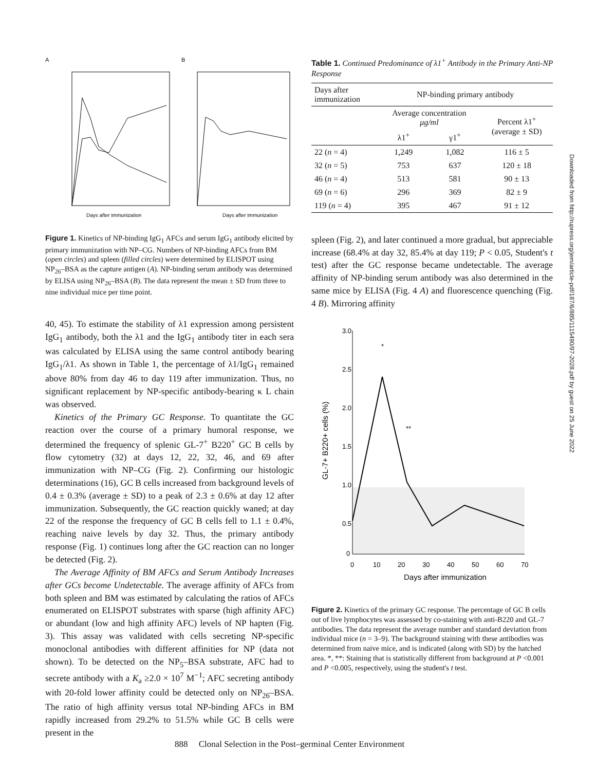A
B
Days after immunization
Days after immunization
Figure 1. Kinetics of NP-binding IgG<sub>1</sub> AFCs and serum IgG<sub>1</sub> antibody elicited by primary immunization with NP–CG. Numbers of NP-binding AFCs from BM (open circles) and spleen (filled circles) were determined by ELISPOT using NP<sub>26</sub>–BSA as the capture antigen (A). NP-binding serum antibody was determined by ELISA using NP<sub>26</sub>–BSA (B). The data represent the mean ± SD from three to nine individual mice per time point.
40, 45). To estimate the stability of λ1 expression among persistent IgG<sub>1</sub> antibody, both the λ1 and the IgG<sub>1</sub> antibody titer in each sera was calculated by ELISA using the same control antibody bearing IgG<sub>1</sub>/λ1. As shown in Table 1, the percentage of λ1/IgG<sub>1</sub> remained above 80% from day 46 to day 119 after immunization. Thus, no significant replacement by NP-specific antibody-bearing κ L chain was observed.
Kinetics of the Primary GC Response. To quantitate the GC reaction over the course of a primary humoral response, we determined the frequency of splenic GL-7<sup>+</sup> B220<sup>+</sup> GC B cells by flow cytometry (32) at days 12, 22, 32, 46, and 69 after immunization with NP–CG (Fig. 2). Confirming our histologic determinations (16), GC B cells increased from background levels of 0.4 ± 0.3% (average ± SD) to a peak of 2.3 ± 0.6% at day 12 after immunization. Subsequently, the GC reaction quickly waned; at day 22 of the response the frequency of GC B cells fell to 1.1 ± 0.4%, reaching naive levels by day 32. Thus, the primary antibody response (Fig. 1) continues long after the GC reaction can no longer be detected (Fig. 2).
The Average Affinity of BM AFCs and Serum Antibody Increases after GCs become Undetectable. The average affinity of AFCs from both spleen and BM was estimated by calculating the ratios of AFCs enumerated on ELISPOT substrates with sparse (high affinity AFC) or abundant (low and high affinity AFC) levels of NP hapten (Fig. 3). This assay was validated with cells secreting NP-specific monoclonal antibodies with different affinities for NP (data not shown). To be detected on the NP<sub>5</sub>–BSA substrate, AFC had to secrete antibody with a K<sub>a</sub> ≥2.0 × 10<sup>7</sup> M<sup>−1</sup>; AFC secreting antibody with 20-fold lower affinity could be detected only on NP<sub>26</sub>–BSA. The ratio of high affinity versus total NP-binding AFCs in BM rapidly increased from 29.2% to 51.5% while GC B cells were present in the
Table 1. Continued Predominance of λ1<sup>+</sup> Antibody in the Primary Anti-NP Response
| Days after immunization | NP-binding primary antibody | | |
| --- | --- | --- | --- |
| | Average concentration μg/ml | | Percent λ1<sup>+</sup> (average ± SD) |
| | λ1<sup>+</sup> | γ1<sup>+</sup> | |
| 22 ( n = 4) | 1,249 | 1,082 | 116 ± 5 |
| 32 ( n = 5) | 753 | 637 | 120 ± 18 |
| 46 ( n = 4) | 513 | 581 | 90 ± 13 |
| 69 ( n = 6) | 296 | 369 | 82 ± 9 |
| 119 ( n = 4) | 395 | 467 | 91 ± 12 |
spleen (Fig. 2), and later continued a more gradual, but appreciable increase (68.4% at day 32, 85.4% at day 119; P < 0.05, Student's t test) after the GC response became undetectable. The average affinity of NP-binding serum antibody was also determined in the same mice by ELISA (Fig. 4 A) and fluorescence quenching (Fig. 4 B). Mirroring affinity
3.0
2.5
2.0
1.5
1.0
0.5
0
0
10
20
30
40
50
60
70
*
**
Days after immunization
GL-7+ B220+ cells (%)
Figure 2. Kinetics of the primary GC response. The percentage of GC B cells out of live lymphocytes was assessed by co-staining with anti-B220 and GL-7 antibodies. The data represent the average number and standard deviation from individual mice (n = 3–9). The background staining with these antibodies was determined from naive mice, and is indicated (along with SD) by the hatched area. *, **: Staining that is statistically different from background at P <0.001 and P <0.005, respectively, using the student's t test.
Downloaded from http://rupress.org/jem/article-pdf/187/6/885/1115490/97-2028.pdf by guest on 25 June 2022
888 Clonal Selection in the Post–germinal Center Environment